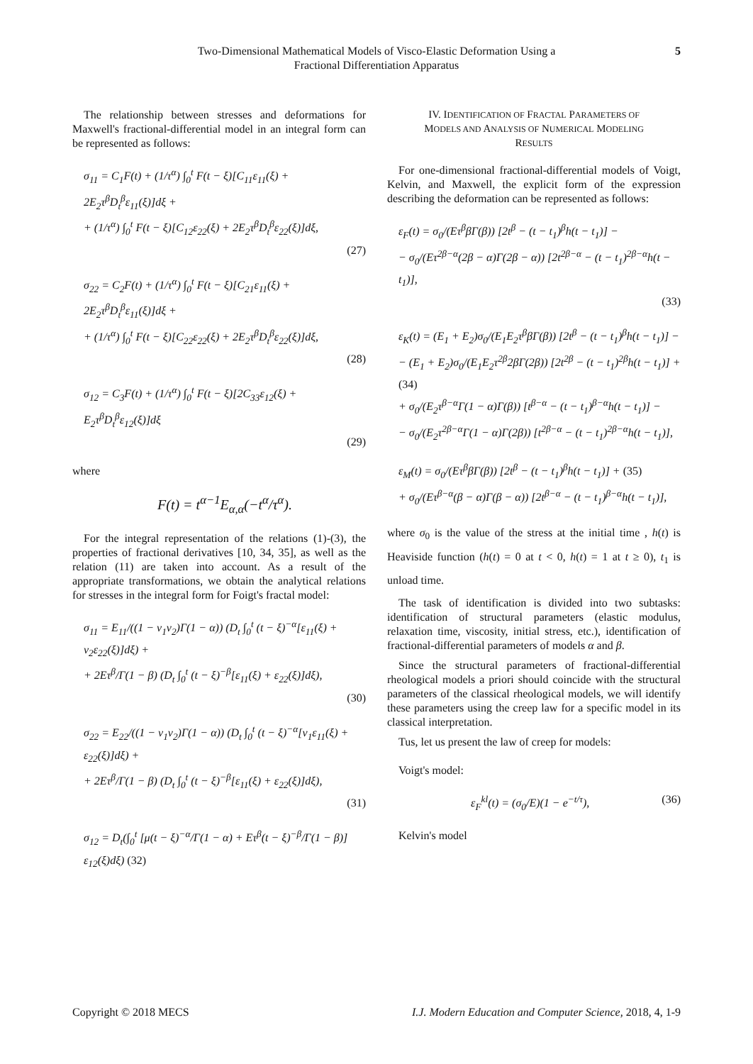Two-Dimensional Mathematical Models of Visco-Elastic Deformation Using a
Fractional Differentiation Apparatus
5
The relationship between stresses and deformations for Maxwell's fractional-differential model in an integral form can be represented as follows:
σ<sub>11</sub> = C<sub>1</sub>F(t) + (1/τ<sup>α</sup>) ∫<sub>0</sub><sup>t</sup> F(t − ξ)[C<sub>11</sub>ε<sub>11</sub>(ξ) + 2E<sub>2</sub>τ<sup>β</sup>D<sub>t</sub><sup>β</sup>ε<sub>11</sub>(ξ)]dξ +
+ (1/τ<sup>α</sup>) ∫<sub>0</sub><sup>t</sup> F(t − ξ)[C<sub>12</sub>ε<sub>22</sub>(ξ) + 2E<sub>2</sub>τ<sup>β</sup>D<sub>t</sub><sup>β</sup>ε<sub>22</sub>(ξ)]dξ,
(27)
σ<sub>22</sub> = C<sub>2</sub>F(t) + (1/τ<sup>α</sup>) ∫<sub>0</sub><sup>t</sup> F(t − ξ)[C<sub>21</sub>ε<sub>11</sub>(ξ) + 2E<sub>2</sub>τ<sup>β</sup>D<sub>t</sub><sup>β</sup>ε<sub>11</sub>(ξ)]dξ +
+ (1/τ<sup>α</sup>) ∫<sub>0</sub><sup>t</sup> F(t − ξ)[C<sub>22</sub>ε<sub>22</sub>(ξ) + 2E<sub>2</sub>τ<sup>β</sup>D<sub>t</sub><sup>β</sup>ε<sub>22</sub>(ξ)]dξ,
(28)
σ<sub>12</sub> = C<sub>3</sub>F(t) + (1/τ<sup>α</sup>) ∫<sub>0</sub><sup>t</sup> F(t − ξ)[2C<sub>33</sub>ε<sub>12</sub>(ξ) + E<sub>2</sub>τ<sup>β</sup>D<sub>t</sub><sup>β</sup>ε<sub>12</sub>(ξ)]dξ
(29)
where
F(t) = t<sup>α−1</sup>E<sub>α,α</sub>(−t<sup>α</sup>/τ<sup>α</sup>).
For the integral representation of the relations (1)-(3), the properties of fractional derivatives [10, 34, 35], as well as the relation (11) are taken into account. As a result of the appropriate transformations, we obtain the analytical relations for stresses in the integral form for Foigt's fractal model:
σ<sub>11</sub> = E<sub>11</sub>/((1 − ν<sub>1</sub>ν<sub>2</sub>)Γ(1 − α)) (D<sub>t</sub> ∫<sub>0</sub><sup>t</sup> (t − ξ)<sup>−α</sup>[ε<sub>11</sub>(ξ) + ν<sub>2</sub>ε<sub>22</sub>(ξ)]dξ) +
+ 2Eτ<sup>β</sup>/Γ(1 − β) (D<sub>t</sub> ∫<sub>0</sub><sup>t</sup> (t − ξ)<sup>−β</sup>[ε<sub>11</sub>(ξ) + ε<sub>22</sub>(ξ)]dξ),
(30)
σ<sub>22</sub> = E<sub>22</sub>/((1 − ν<sub>1</sub>ν<sub>2</sub>)Γ(1 − α)) (D<sub>t</sub> ∫<sub>0</sub><sup>t</sup> (t − ξ)<sup>−α</sup>[ν<sub>1</sub>ε<sub>11</sub>(ξ) + ε<sub>22</sub>(ξ)]dξ) +
+ 2Eτ<sup>β</sup>/Γ(1 − β) (D<sub>t</sub> ∫<sub>0</sub><sup>t</sup> (t − ξ)<sup>−β</sup>[ε<sub>11</sub>(ξ) + ε<sub>22</sub>(ξ)]dξ),
(31)
σ<sub>12</sub> = D<sub>t</sub>(∫<sub>0</sub><sup>t</sup> [μ(t − ξ)<sup>−α</sup>/Γ(1 − α) + Eτ<sup>β</sup>(t − ξ)<sup>−β</sup>/Γ(1 − β)] ε<sub>12</sub>(ξ)dξ) (32)
IV. IDENTIFICATION OF FRACTAL PARAMETERS OF
MODELS AND ANALYSIS OF NUMERICAL MODELING
RESULTS
For one-dimensional fractional-differential models of Voigt, Kelvin, and Maxwell, the explicit form of the expression describing the deformation can be represented as follows:
ε<sub>F</sub>(t) = σ<sub>0</sub>/(Eτ<sup>β</sup>βΓ(β)) [2t<sup>β</sup> − (t − t<sub>1</sub>)<sup>β</sup>h(t − t<sub>1</sub>)] −
− σ<sub>0</sub>/(Eτ<sup>2β−α</sup>(2β − α)Γ(2β − α)) [2t<sup>2β−α</sup> − (t − t<sub>1</sub>)<sup>2β−α</sup>h(t − t<sub>1</sub>)],
(33)
ε<sub>K</sub>(t) = (E<sub>1</sub> + E<sub>2</sub>)σ<sub>0</sub>/(E<sub>1</sub>E<sub>2</sub>τ<sup>β</sup>βΓ(β)) [2t<sup>β</sup> − (t − t<sub>1</sub>)<sup>β</sup>h(t − t<sub>1</sub>)] −
− (E<sub>1</sub> + E<sub>2</sub>)σ<sub>0</sub>/(E<sub>1</sub>E<sub>2</sub>τ<sup>2β</sup>2βΓ(2β)) [2t<sup>2β</sup> − (t − t<sub>1</sub>)<sup>2β</sup>h(t − t<sub>1</sub>)] + (34)
+ σ<sub>0</sub>/(E<sub>2</sub>τ<sup>β−α</sup>Γ(1 − α)Γ(β)) [t<sup>β−α</sup> − (t − t<sub>1</sub>)<sup>β−α</sup>h(t − t<sub>1</sub>)] −
− σ<sub>0</sub>/(E<sub>2</sub>τ<sup>2β−α</sup>Γ(1 − α)Γ(2β)) [t<sup>2β−α</sup> − (t − t<sub>1</sub>)<sup>2β−α</sup>h(t − t<sub>1</sub>)],
ε<sub>M</sub>(t) = σ<sub>0</sub>/(Eτ<sup>β</sup>βΓ(β)) [2t<sup>β</sup> − (t − t<sub>1</sub>)<sup>β</sup>h(t − t<sub>1</sub>)] + (35)
+ σ<sub>0</sub>/(Eτ<sup>β−α</sup>(β − α)Γ(β − α)) [2t<sup>β−α</sup> − (t − t<sub>1</sub>)<sup>β−α</sup>h(t − t<sub>1</sub>)],
where σ<sub>0</sub> is the value of the stress at the initial time , h(t) is Heaviside function (h(t) = 0 at t < 0, h(t) = 1 at t ≥ 0), t<sub>1</sub> is unload time.
The task of identification is divided into two subtasks: identification of structural parameters (elastic modulus, relaxation time, viscosity, initial stress, etc.), identification of fractional-differential parameters of models α and β.
Since the structural parameters of fractional-differential rheological models a priori should coincide with the structural parameters of the classical rheological models, we will identify these parameters using the creep law for a specific model in its classical interpretation.
Tus, let us present the law of creep for models:
Voigt's model:
ε<sub>F</sub><sup>kl</sup>(t) = (σ<sub>0</sub>/E)(1 − e<sup>−t/τ</sup>), (36)
Kelvin's model
Copyright © 2018 MECS I.J. Modern Education and Computer Science, 2018, 4, 1-9